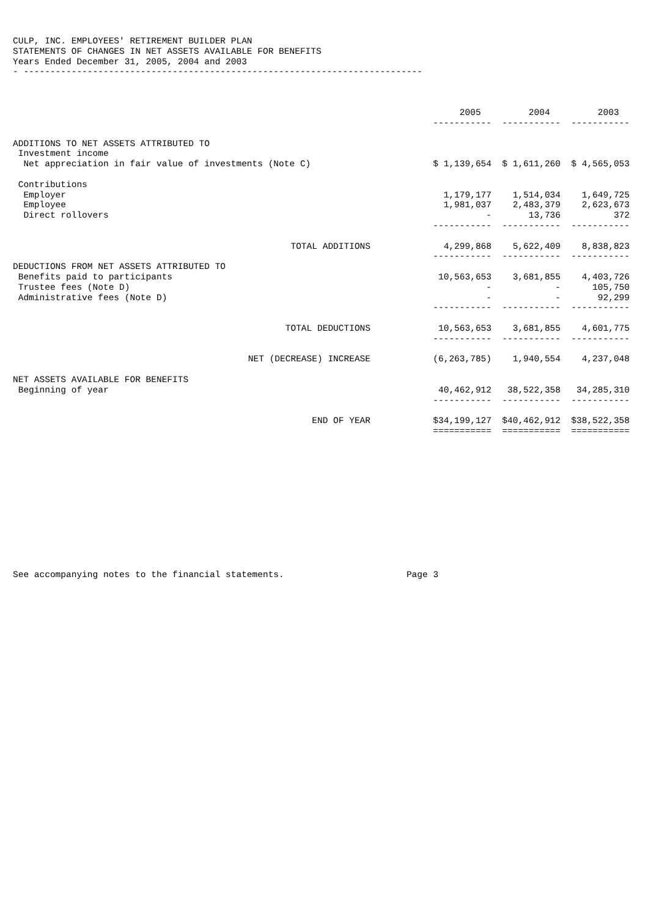CULP, INC. EMPLOYEES' RETIREMENT BUILDER PLAN STATEMENTS OF CHANGES IN NET ASSETS AVAILABLE FOR BENEFITS Years Ended December 31, 2005, 2004 and 2003 - ---------------------------------------------------------------------------
| | 2005 | 2004 | 2003 |
| | ----------- | ----------- | ----------- |
| ADDITIONS TO NET ASSETS ATTRIBUTED TO | | | |
| Investment income | | | |
| Net appreciation in fair value of investments (Note C) | $ 1,139,654 | $ 1,611,260 | $ 4,565,053 |
| Contributions | | | |
| Employer | 1,179,177 | 1,514,034 | 1,649,725 |
| Employee | 1,981,037 | 2,483,379 | 2,623,673 |
| Direct rollovers | - | 13,736 | 372 |
| | ----------- | ----------- | ----------- |
| TOTAL ADDITIONS | 4,299,868 | 5,622,409 | 8,838,823 |
| | ----------- | ----------- | ----------- |
| DEDUCTIONS FROM NET ASSETS ATTRIBUTED TO | | | |
| Benefits paid to participants | 10,563,653 | 3,681,855 | 4,403,726 |
| Trustee fees (Note D) | - | - | 105,750 |
| Administrative fees (Note D) | - | - | 92,299 |
| | ----------- | ----------- | ----------- |
| TOTAL DEDUCTIONS | 10,563,653 | 3,681,855 | 4,601,775 |
| | ----------- | ----------- | ----------- |
| NET (DECREASE) INCREASE | (6,263,785) | 1,940,554 | 4,237,048 |
| NET ASSETS AVAILABLE FOR BENEFITS | | | |
| Beginning of year | 40,462,912 | 38,522,358 | 34,285,310 |
| | ----------- | ----------- | ----------- |
| END OF YEAR | $34,199,127 | $40,462,912 | $38,522,358 |
| | =========== | =========== | =========== |
See accompanying notes to the financial statements. Page 3